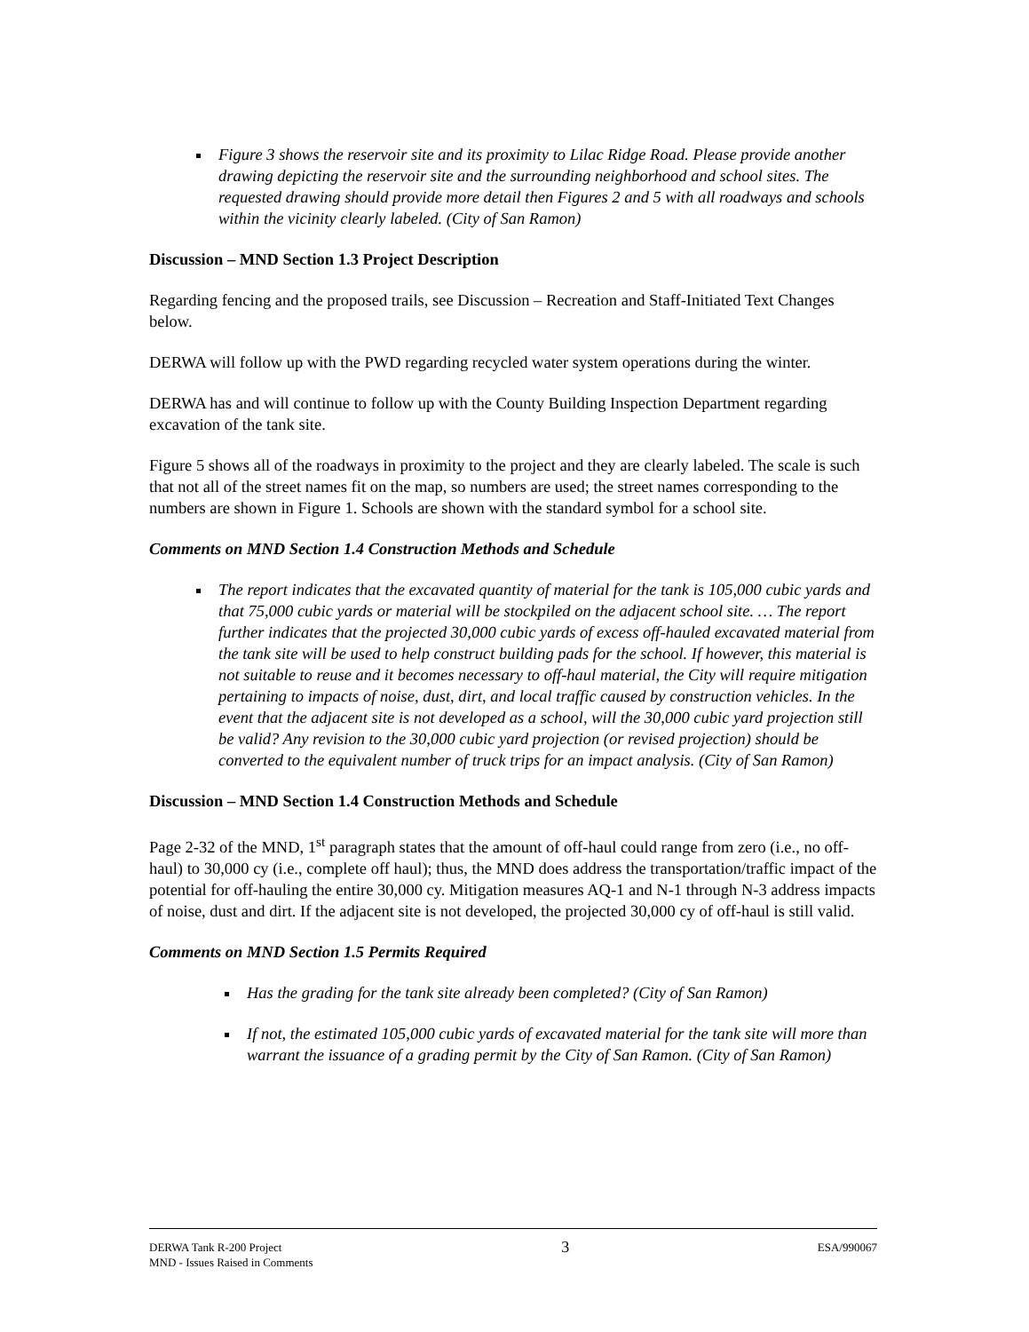Figure 3 shows the reservoir site and its proximity to Lilac Ridge Road. Please provide another drawing depicting the reservoir site and the surrounding neighborhood and school sites. The requested drawing should provide more detail then Figures 2 and 5 with all roadways and schools within the vicinity clearly labeled. (City of San Ramon)
Discussion – MND Section 1.3 Project Description
Regarding fencing and the proposed trails, see Discussion – Recreation and Staff-Initiated Text Changes below.
DERWA will follow up with the PWD regarding recycled water system operations during the winter.
DERWA has and will continue to follow up with the County Building Inspection Department regarding excavation of the tank site.
Figure 5 shows all of the roadways in proximity to the project and they are clearly labeled. The scale is such that not all of the street names fit on the map, so numbers are used; the street names corresponding to the numbers are shown in Figure 1. Schools are shown with the standard symbol for a school site.
Comments on MND Section 1.4 Construction Methods and Schedule
The report indicates that the excavated quantity of material for the tank is 105,000 cubic yards and that 75,000 cubic yards or material will be stockpiled on the adjacent school site. … The report further indicates that the projected 30,000 cubic yards of excess off-hauled excavated material from the tank site will be used to help construct building pads for the school. If however, this material is not suitable to reuse and it becomes necessary to off-haul material, the City will require mitigation pertaining to impacts of noise, dust, dirt, and local traffic caused by construction vehicles. In the event that the adjacent site is not developed as a school, will the 30,000 cubic yard projection still be valid? Any revision to the 30,000 cubic yard projection (or revised projection) should be converted to the equivalent number of truck trips for an impact analysis. (City of San Ramon)
Discussion – MND Section 1.4 Construction Methods and Schedule
Page 2-32 of the MND, 1<sup>st</sup> paragraph states that the amount of off-haul could range from zero (i.e., no off-haul) to 30,000 cy (i.e., complete off haul); thus, the MND does address the transportation/traffic impact of the potential for off-hauling the entire 30,000 cy. Mitigation measures AQ-1 and N-1 through N-3 address impacts of noise, dust and dirt. If the adjacent site is not developed, the projected 30,000 cy of off-haul is still valid.
Comments on MND Section 1.5 Permits Required
Has the grading for the tank site already been completed? (City of San Ramon)
If not, the estimated 105,000 cubic yards of excavated material for the tank site will more than warrant the issuance of a grading permit by the City of San Ramon. (City of San Ramon)
DERWA Tank R-200 Project
MND - Issues Raised in Comments
3
ESA/990067